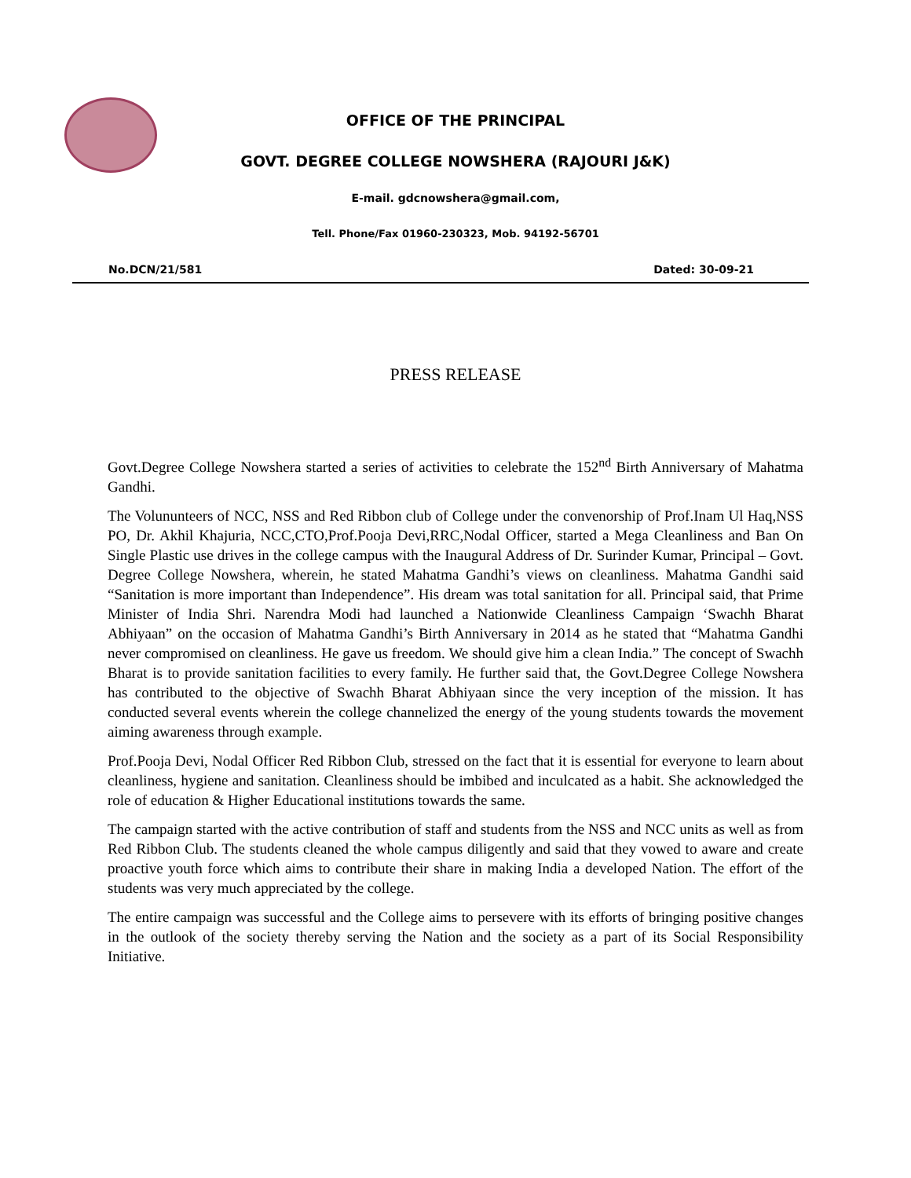OFFICE OF THE PRINCIPAL
GOVT. DEGREE COLLEGE NOWSHERA (RAJOURI J&K)
E-mail. gdcnowshera@gmail.com,
Tell. Phone/Fax 01960-230323, Mob. 94192-56701
No.DCN/21/581 Dated: 30-09-21
PRESS RELEASE
Govt.Degree College Nowshera started a series of activities to celebrate the 152<sup>nd</sup> Birth Anniversary of Mahatma Gandhi.
The Volununteers of NCC, NSS and Red Ribbon club of College under the convenorship of Prof.Inam Ul Haq,NSS PO, Dr. Akhil Khajuria, NCC,CTO,Prof.Pooja Devi,RRC,Nodal Officer, started a Mega Cleanliness and Ban On Single Plastic use drives in the college campus with the Inaugural Address of Dr. Surinder Kumar, Principal – Govt. Degree College Nowshera, wherein, he stated Mahatma Gandhi’s views on cleanliness. Mahatma Gandhi said “Sanitation is more important than Independence”. His dream was total sanitation for all. Principal said, that Prime Minister of India Shri. Narendra Modi had launched a Nationwide Cleanliness Campaign ‘Swachh Bharat Abhiyaan” on the occasion of Mahatma Gandhi’s Birth Anniversary in 2014 as he stated that “Mahatma Gandhi never compromised on cleanliness. He gave us freedom. We should give him a clean India.” The concept of Swachh Bharat is to provide sanitation facilities to every family. He further said that, the Govt.Degree College Nowshera has contributed to the objective of Swachh Bharat Abhiyaan since the very inception of the mission. It has conducted several events wherein the college channelized the energy of the young students towards the movement aiming awareness through example.
Prof.Pooja Devi, Nodal Officer Red Ribbon Club, stressed on the fact that it is essential for everyone to learn about cleanliness, hygiene and sanitation. Cleanliness should be imbibed and inculcated as a habit. She acknowledged the role of education & Higher Educational institutions towards the same.
The campaign started with the active contribution of staff and students from the NSS and NCC units as well as from Red Ribbon Club. The students cleaned the whole campus diligently and said that they vowed to aware and create proactive youth force which aims to contribute their share in making India a developed Nation. The effort of the students was very much appreciated by the college.
The entire campaign was successful and the College aims to persevere with its efforts of bringing positive changes in the outlook of the society thereby serving the Nation and the society as a part of its Social Responsibility Initiative.